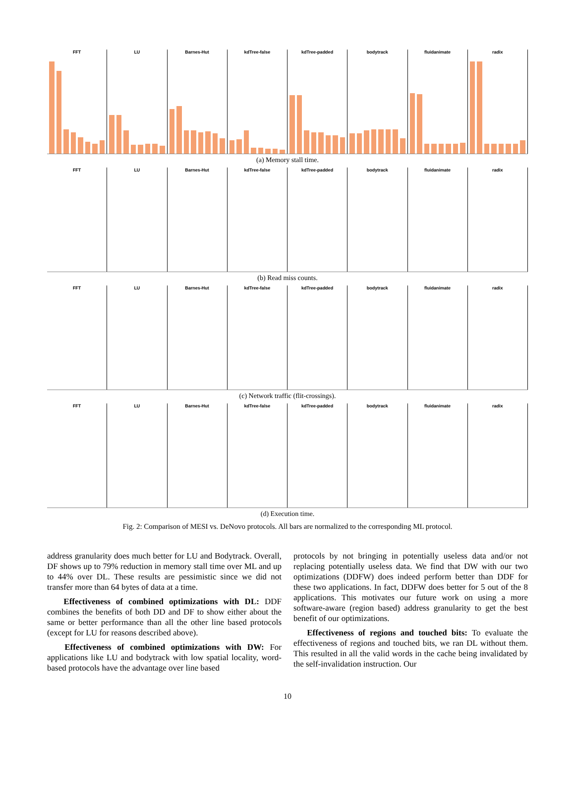FFT
LU
Barnes-Hut
kdTree-false
kdTree-padded
bodytrack
fluidanimate
radix
(a) Memory stall time.
FFT
LU
Barnes-Hut
kdTree-false
kdTree-padded
bodytrack
fluidanimate
radix
(b) Read miss counts.
FFT
LU
Barnes-Hut
kdTree-false
kdTree-padded
bodytrack
fluidanimate
radix
(c) Network traffic (flit-crossings).
FFT
LU
Barnes-Hut
kdTree-false
kdTree-padded
bodytrack
fluidanimate
radix
(d) Execution time.
Fig. 2: Comparison of MESI vs. DeNovo protocols. All bars are normalized to the corresponding ML protocol.
address granularity does much better for LU and Bodytrack. Overall, DF shows up to 79% reduction in memory stall time over ML and up to 44% over DL. These results are pessimistic since we did not transfer more than 64 bytes of data at a time.
Effectiveness of combined optimizations with DL: DDF combines the benefits of both DD and DF to show either about the same or better performance than all the other line based protocols (except for LU for reasons described above).
Effectiveness of combined optimizations with DW: For applications like LU and bodytrack with low spatial locality, word-based protocols have the advantage over line based
protocols by not bringing in potentially useless data and/or not replacing potentially useless data. We find that DW with our two optimizations (DDFW) does indeed perform better than DDF for these two applications. In fact, DDFW does better for 5 out of the 8 applications. This motivates our future work on using a more software-aware (region based) address granularity to get the best benefit of our optimizations.
Effectiveness of regions and touched bits: To evaluate the effectiveness of regions and touched bits, we ran DL without them. This resulted in all the valid words in the cache being invalidated by the self-invalidation instruction. Our
10